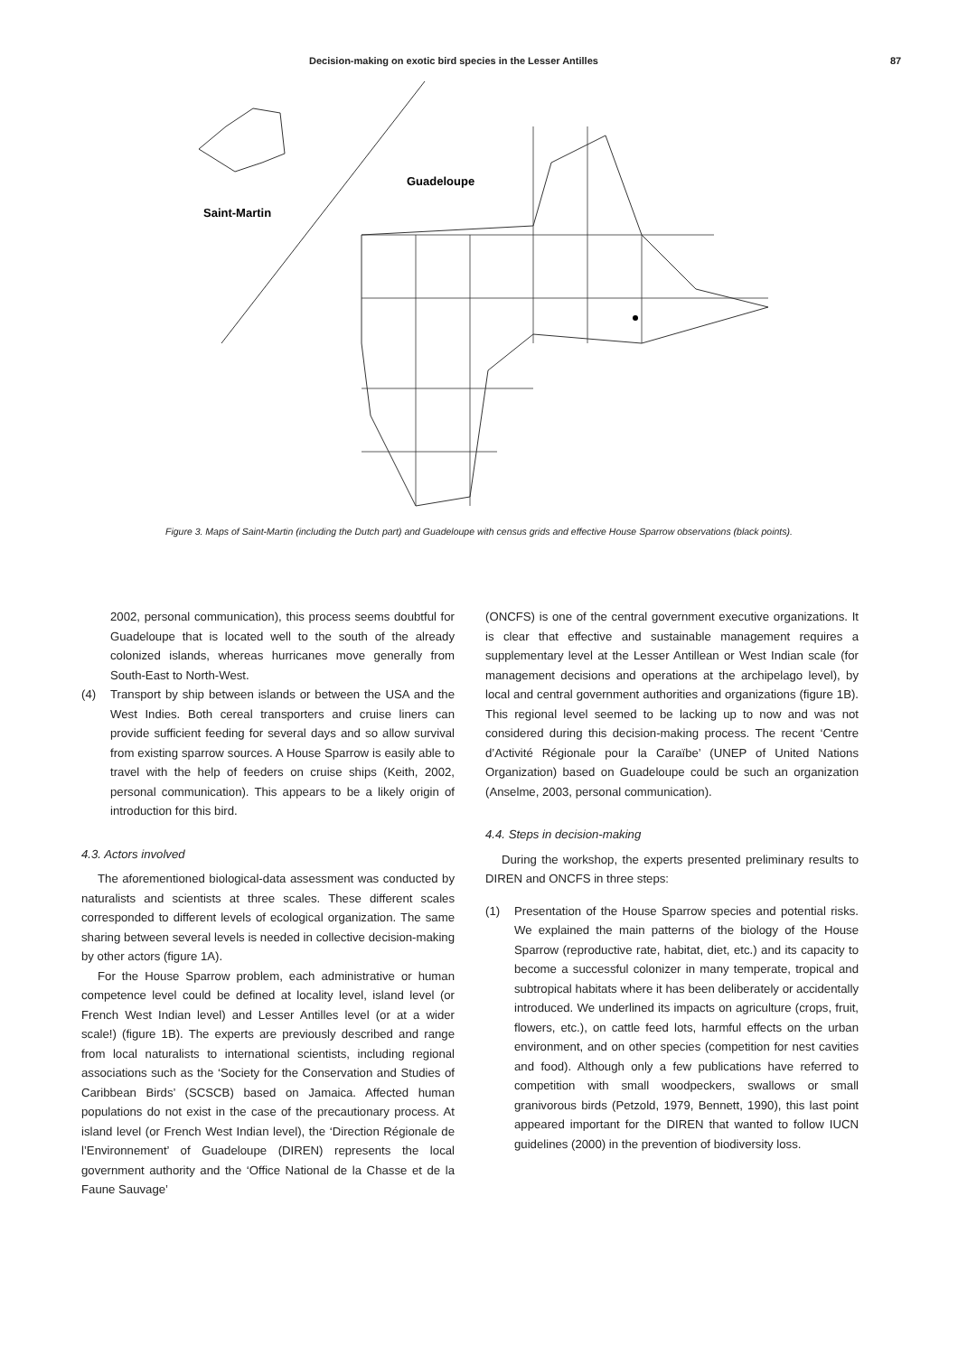Decision-making on exotic bird species in the Lesser Antilles 87
Saint-Martin
Guadeloupe
Figure 3. Maps of Saint-Martin (including the Dutch part) and Guadeloupe with census grids and effective House Sparrow observations (black points).
2002, personal communication), this process seems doubtful for Guadeloupe that is located well to the south of the already colonized islands, whereas hurricanes move generally from South-East to North-West.
(4) Transport by ship between islands or between the USA and the West Indies. Both cereal transporters and cruise liners can provide sufficient feeding for several days and so allow survival from existing sparrow sources. A House Sparrow is easily able to travel with the help of feeders on cruise ships (Keith, 2002, personal communication). This appears to be a likely origin of introduction for this bird.
4.3. Actors involved
The aforementioned biological-data assessment was conducted by naturalists and scientists at three scales. These different scales corresponded to different levels of ecological organization. The same sharing between several levels is needed in collective decision-making by other actors (figure 1A).
For the House Sparrow problem, each administrative or human competence level could be defined at locality level, island level (or French West Indian level) and Lesser Antilles level (or at a wider scale!) (figure 1B). The experts are previously described and range from local naturalists to international scientists, including regional associations such as the ‘Society for the Conservation and Studies of Caribbean Birds’ (SCSCB) based on Jamaica. Affected human populations do not exist in the case of the precautionary process. At island level (or French West Indian level), the ‘Direction Régionale de l’Environnement’ of Guadeloupe (DIREN) represents the local government authority and the ‘Office National de la Chasse et de la Faune Sauvage’
(ONCFS) is one of the central government executive organizations. It is clear that effective and sustainable management requires a supplementary level at the Lesser Antillean or West Indian scale (for management decisions and operations at the archipelago level), by local and central government authorities and organizations (figure 1B). This regional level seemed to be lacking up to now and was not considered during this decision-making process. The recent ‘Centre d’Activité Régionale pour la Caraïbe’ (UNEP of United Nations Organization) based on Guadeloupe could be such an organization (Anselme, 2003, personal communication).
4.4. Steps in decision-making
During the workshop, the experts presented preliminary results to DIREN and ONCFS in three steps:
(1) Presentation of the House Sparrow species and potential risks. We explained the main patterns of the biology of the House Sparrow (reproductive rate, habitat, diet, etc.) and its capacity to become a successful colonizer in many temperate, tropical and subtropical habitats where it has been deliberately or accidentally introduced. We underlined its impacts on agriculture (crops, fruit, flowers, etc.), on cattle feed lots, harmful effects on the urban environment, and on other species (competition for nest cavities and food). Although only a few publications have referred to competition with small woodpeckers, swallows or small granivorous birds (Petzold, 1979, Bennett, 1990), this last point appeared important for the DIREN that wanted to follow IUCN guidelines (2000) in the prevention of biodiversity loss.